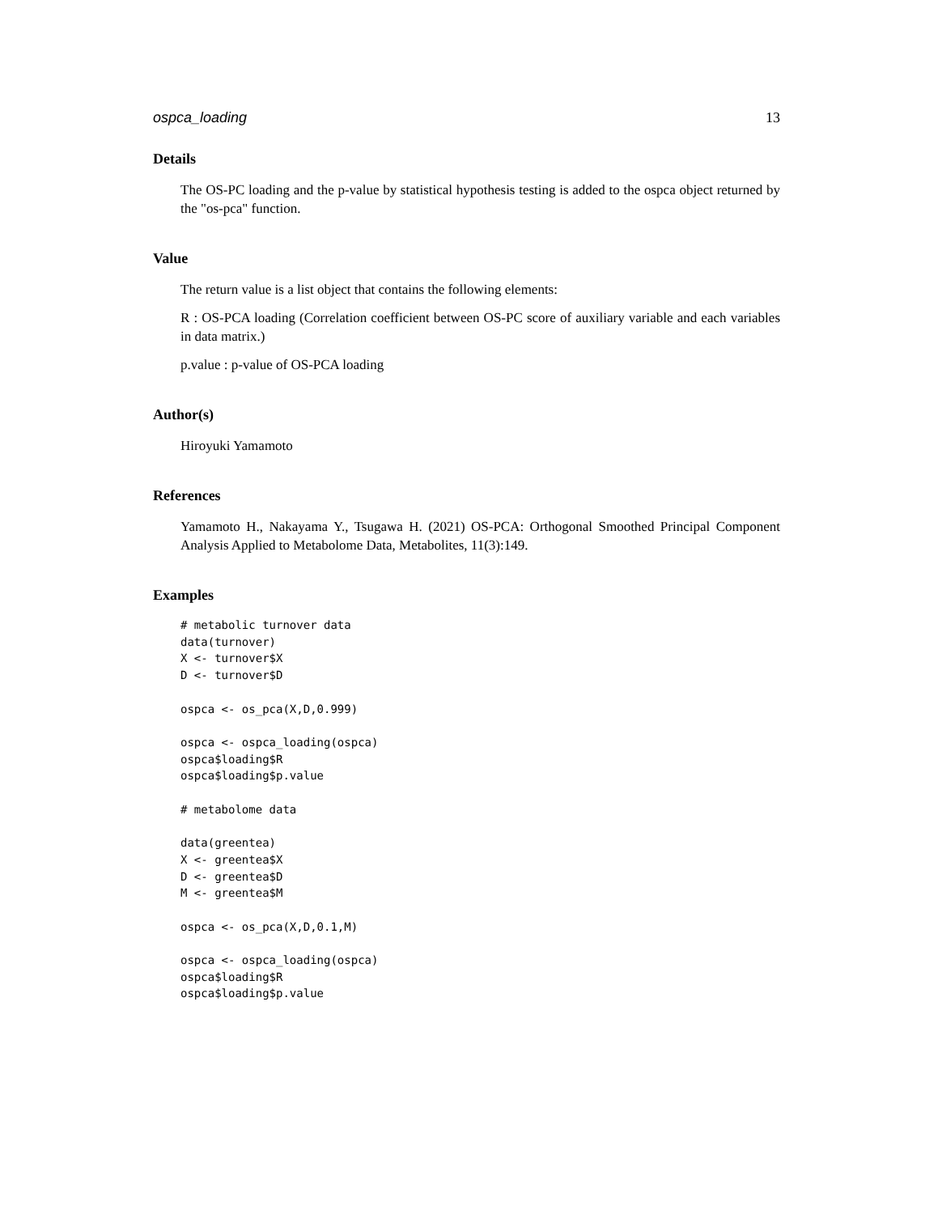ospca_loading 13
Details
The OS-PC loading and the p-value by statistical hypothesis testing is added to the ospca object returned by the "os-pca" function.
Value
The return value is a list object that contains the following elements:
R : OS-PCA loading (Correlation coefficient between OS-PC score of auxiliary variable and each variables in data matrix.)
p.value : p-value of OS-PCA loading
Author(s)
Hiroyuki Yamamoto
References
Yamamoto H., Nakayama Y., Tsugawa H. (2021) OS-PCA: Orthogonal Smoothed Principal Component Analysis Applied to Metabolome Data, Metabolites, 11(3):149.
Examples
# metabolic turnover data
data(turnover)
X <- turnover$X
D <- turnover$D

ospca <- os_pca(X,D,0.999)

ospca <- ospca_loading(ospca)
ospca$loading$R
ospca$loading$p.value

# metabolome data

data(greentea)
X <- greentea$X
D <- greentea$D
M <- greentea$M

ospca <- os_pca(X,D,0.1,M)

ospca <- ospca_loading(ospca)
ospca$loading$R
ospca$loading$p.value